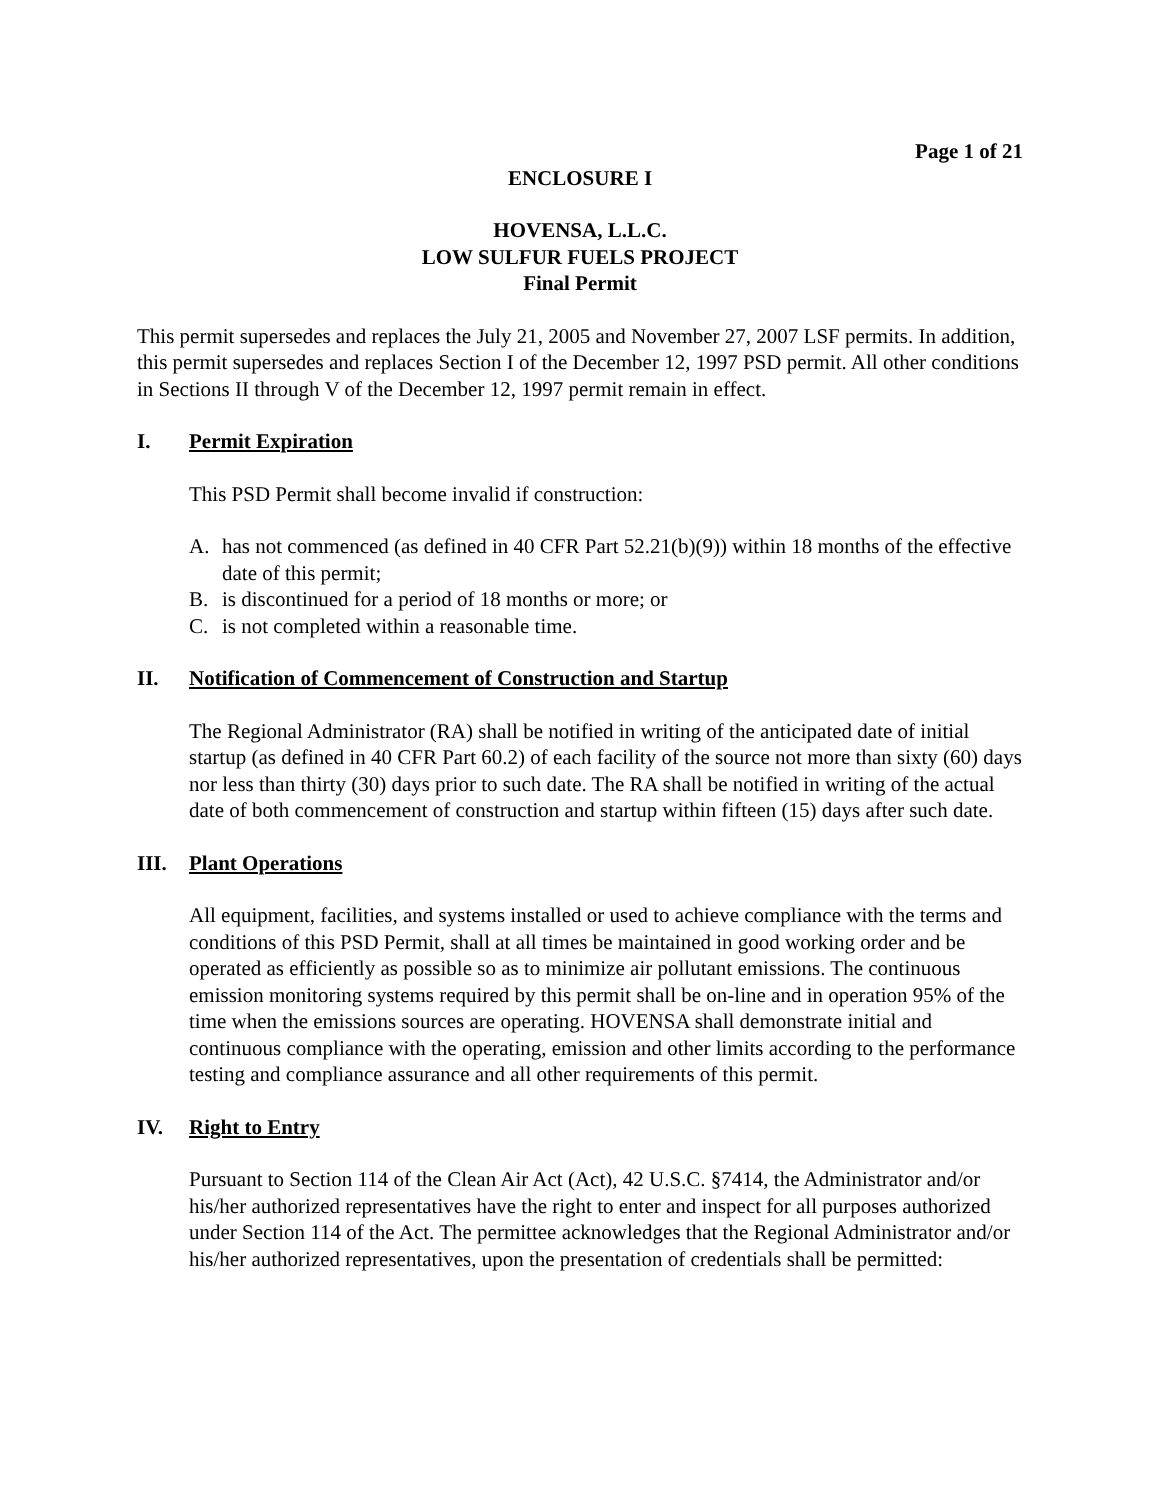Page 1 of 21
ENCLOSURE I
HOVENSA, L.L.C.
LOW SULFUR FUELS PROJECT
Final Permit
This permit supersedes and replaces the July 21, 2005 and November 27, 2007 LSF permits. In addition, this permit supersedes and replaces Section I of the December 12, 1997 PSD permit. All other conditions in Sections II through V of the December 12, 1997 permit remain in effect.
I. Permit Expiration
This PSD Permit shall become invalid if construction:
A. has not commenced (as defined in 40 CFR Part 52.21(b)(9)) within 18 months of the effective date of this permit;
B. is discontinued for a period of 18 months or more; or
C. is not completed within a reasonable time.
II. Notification of Commencement of Construction and Startup
The Regional Administrator (RA) shall be notified in writing of the anticipated date of initial startup (as defined in 40 CFR Part 60.2) of each facility of the source not more than sixty (60) days nor less than thirty (30) days prior to such date. The RA shall be notified in writing of the actual date of both commencement of construction and startup within fifteen (15) days after such date.
III. Plant Operations
All equipment, facilities, and systems installed or used to achieve compliance with the terms and conditions of this PSD Permit, shall at all times be maintained in good working order and be operated as efficiently as possible so as to minimize air pollutant emissions. The continuous emission monitoring systems required by this permit shall be on-line and in operation 95% of the time when the emissions sources are operating. HOVENSA shall demonstrate initial and continuous compliance with the operating, emission and other limits according to the performance testing and compliance assurance and all other requirements of this permit.
IV. Right to Entry
Pursuant to Section 114 of the Clean Air Act (Act), 42 U.S.C. §7414, the Administrator and/or his/her authorized representatives have the right to enter and inspect for all purposes authorized under Section 114 of the Act. The permittee acknowledges that the Regional Administrator and/or his/her authorized representatives, upon the presentation of credentials shall be permitted: